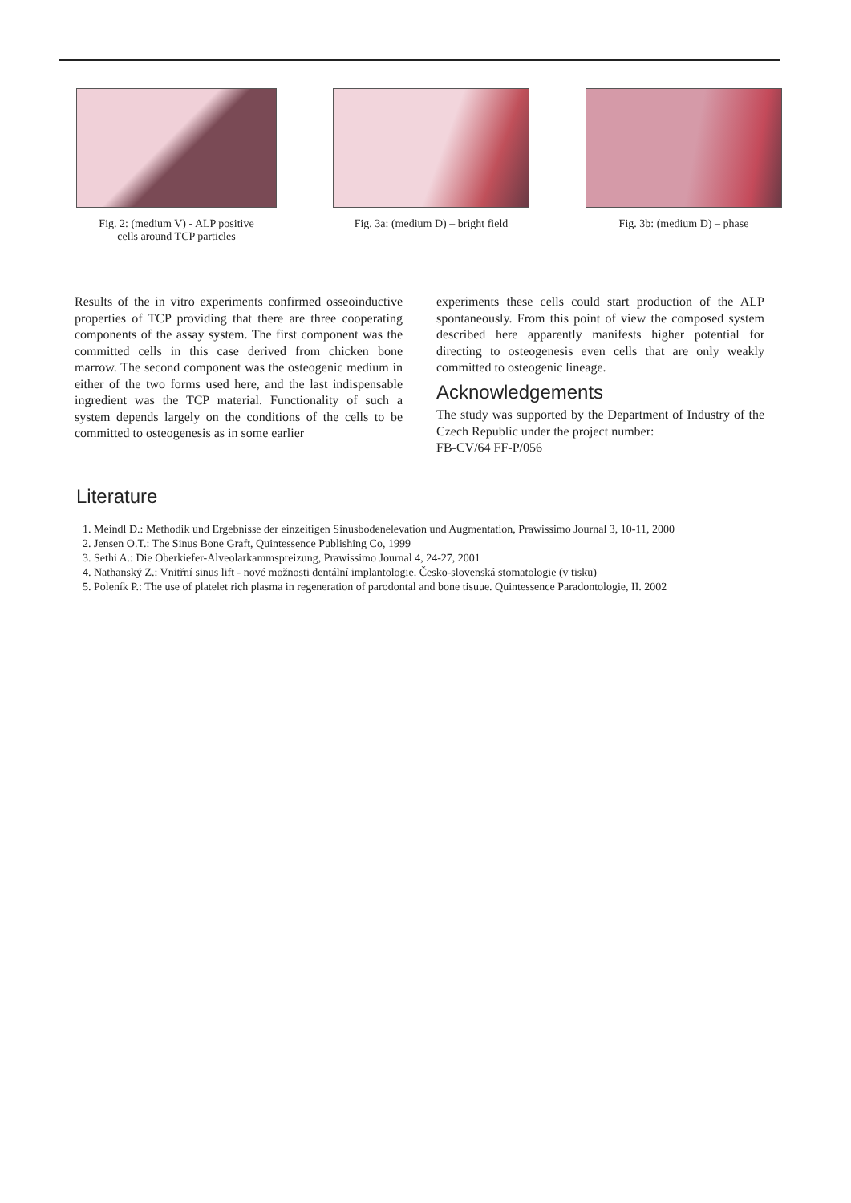Fig. 2: (medium V) - ALP positive
cells around TCP particles
Fig. 3a: (medium D) – bright field
Fig. 3b: (medium D) – phase
Results of the in vitro experiments confirmed osseoinductive properties of TCP providing that there are three cooperating components of the assay system. The first component was the committed cells in this case derived from chicken bone marrow. The second component was the osteogenic medium in either of the two forms used here, and the last indispensable ingredient was the TCP material. Functionality of such a system depends largely on the conditions of the cells to be committed to osteogenesis as in some earlier
experiments these cells could start production of the ALP spontaneously. From this point of view the composed system described here apparently manifests higher potential for directing to osteogenesis even cells that are only weakly committed to osteogenic lineage.
Acknowledgements
The study was supported by the Department of Industry of the Czech Republic under the project number:
FB-CV/64 FF-P/056
Literature
1. Meindl D.: Methodik und Ergebnisse der einzeitigen Sinusbodenelevation und Augmentation, Prawissimo Journal 3, 10-11, 2000
2. Jensen O.T.: The Sinus Bone Graft, Quintessence Publishing Co, 1999
3. Sethi A.: Die Oberkiefer-Alveolarkammspreizung, Prawissimo Journal 4, 24-27, 2001
4. Nathanský Z.: Vnitřní sinus lift - nové možnosti dentální implantologie. Česko-slovenská stomatologie (v tisku)
5. Poleník P.: The use of platelet rich plasma in regeneration of parodontal and bone tisuue. Quintessence Paradontologie, II. 2002